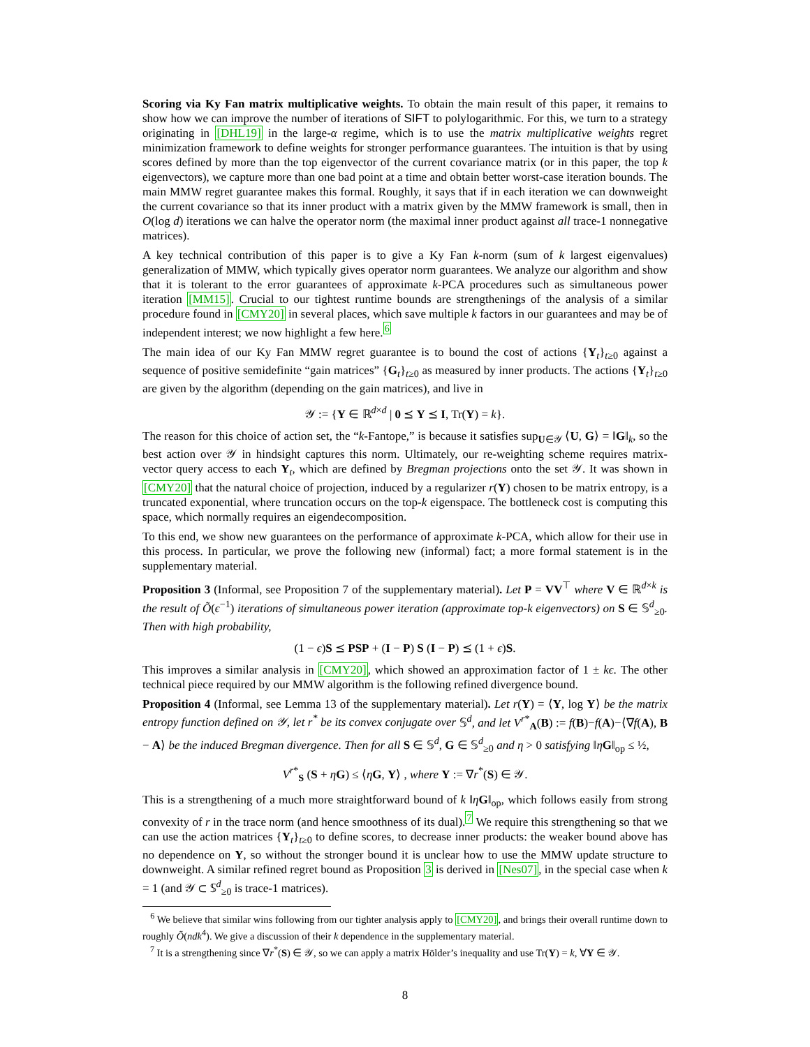Scoring via Ky Fan matrix multiplicative weights. To obtain the main result of this paper, it remains to show how we can improve the number of iterations of SIFT to polylogarithmic. For this, we turn to a strategy originating in [DHL19] in the large-α regime, which is to use the matrix multiplicative weights regret minimization framework to define weights for stronger performance guarantees. The intuition is that by using scores defined by more than the top eigenvector of the current covariance matrix (or in this paper, the top k eigenvectors), we capture more than one bad point at a time and obtain better worst-case iteration bounds. The main MMW regret guarantee makes this formal. Roughly, it says that if in each iteration we can downweight the current covariance so that its inner product with a matrix given by the MMW framework is small, then in O(log d) iterations we can halve the operator norm (the maximal inner product against all trace-1 nonnegative matrices).
A key technical contribution of this paper is to give a Ky Fan k-norm (sum of k largest eigenvalues) generalization of MMW, which typically gives operator norm guarantees. We analyze our algorithm and show that it is tolerant to the error guarantees of approximate k-PCA procedures such as simultaneous power iteration [MM15]. Crucial to our tightest runtime bounds are strengthenings of the analysis of a similar procedure found in [CMY20] in several places, which save multiple k factors in our guarantees and may be of independent interest; we now highlight a few here.<sup>6</sup>
The main idea of our Ky Fan MMW regret guarantee is to bound the cost of actions {Y<sub>t</sub>}<sub>t≥0</sub> against a sequence of positive semidefinite “gain matrices” {G<sub>t</sub>}<sub>t≥0</sub> as measured by inner products. The actions {Y<sub>t</sub>}<sub>t≥0</sub> are given by the algorithm (depending on the gain matrices), and live in
𝒴 := {Y ∈ ℝ<sup>d×d</sup> | 0 ⪯ Y ⪯ I, Tr(Y) = k}.
The reason for this choice of action set, the “k-Fantope,” is because it satisfies sup<sub>U∈𝒴</sub> ⟨U, G⟩ = ‖G‖<sub>k</sub>, so the best action over 𝒴 in hindsight captures this norm. Ultimately, our re-weighting scheme requires matrix-vector query access to each Y<sub>t</sub>, which are defined by Bregman projections onto the set 𝒴. It was shown in [CMY20] that the natural choice of projection, induced by a regularizer r(Y) chosen to be matrix entropy, is a truncated exponential, where truncation occurs on the top-k eigenspace. The bottleneck cost is computing this space, which normally requires an eigendecomposition.
To this end, we show new guarantees on the performance of approximate k-PCA, which allow for their use in this process. In particular, we prove the following new (informal) fact; a more formal statement is in the supplementary material.
Proposition 3 (Informal, see Proposition 7 of the supplementary material). Let P = VV<sup>⊤</sup> where V ∈ ℝ<sup>d×k</sup> is the result of Õ(ϵ<sup>−1</sup>) iterations of simultaneous power iteration (approximate top-k eigenvectors) on S ∈ 𝕊<sup>d</sup><sub>≥0</sub>. Then with high probability,
(1 − ϵ)S ⪯ PSP + (I − P) S (I − P) ⪯ (1 + ϵ)S.
This improves a similar analysis in [CMY20], which showed an approximation factor of 1 ± kϵ. The other technical piece required by our MMW algorithm is the following refined divergence bound.
Proposition 4 (Informal, see Lemma 13 of the supplementary material). Let r(Y) = ⟨Y, log Y⟩ be the matrix entropy function defined on 𝒴, let r<sup>*</sup> be its convex conjugate over 𝕊<sup>d</sup>, and let V<sup>r*</sup><sub>A</sub>(B) := f(B)−f(A)−⟨∇f(A), B − A⟩ be the induced Bregman divergence. Then for all S ∈ 𝕊<sup>d</sup>, G ∈ 𝕊<sup>d</sup><sub>≥0</sub> and η > 0 satisfying ‖ηG‖<sub>op</sub> ≤ ½,
V<sup>r*</sup><sub>S</sub> (S + ηG) ≤ ⟨ηG, Y⟩ , where Y := ∇r<sup>*</sup>(S) ∈ 𝒴.
This is a strengthening of a much more straightforward bound of k ‖ηG‖<sub>op</sub>, which follows easily from strong convexity of r in the trace norm (and hence smoothness of its dual).<sup>7</sup> We require this strengthening so that we can use the action matrices {Y<sub>t</sub>}<sub>t≥0</sub> to define scores, to decrease inner products: the weaker bound above has no dependence on Y, so without the stronger bound it is unclear how to use the MMW update structure to downweight. A similar refined regret bound as Proposition 3 is derived in [Nes07], in the special case when k = 1 (and 𝒴 ⊂ 𝕊<sup>d</sup><sub>≥0</sub> is trace-1 matrices).
<sup>6</sup> We believe that similar wins following from our tighter analysis apply to [CMY20], and brings their overall runtime down to roughly Õ(ndk<sup>4</sup>). We give a discussion of their k dependence in the supplementary material.
<sup>7</sup> It is a strengthening since ∇r<sup>*</sup>(S) ∈ 𝒴, so we can apply a matrix Hölder’s inequality and use Tr(Y) = k, ∀Y ∈ 𝒴.
8